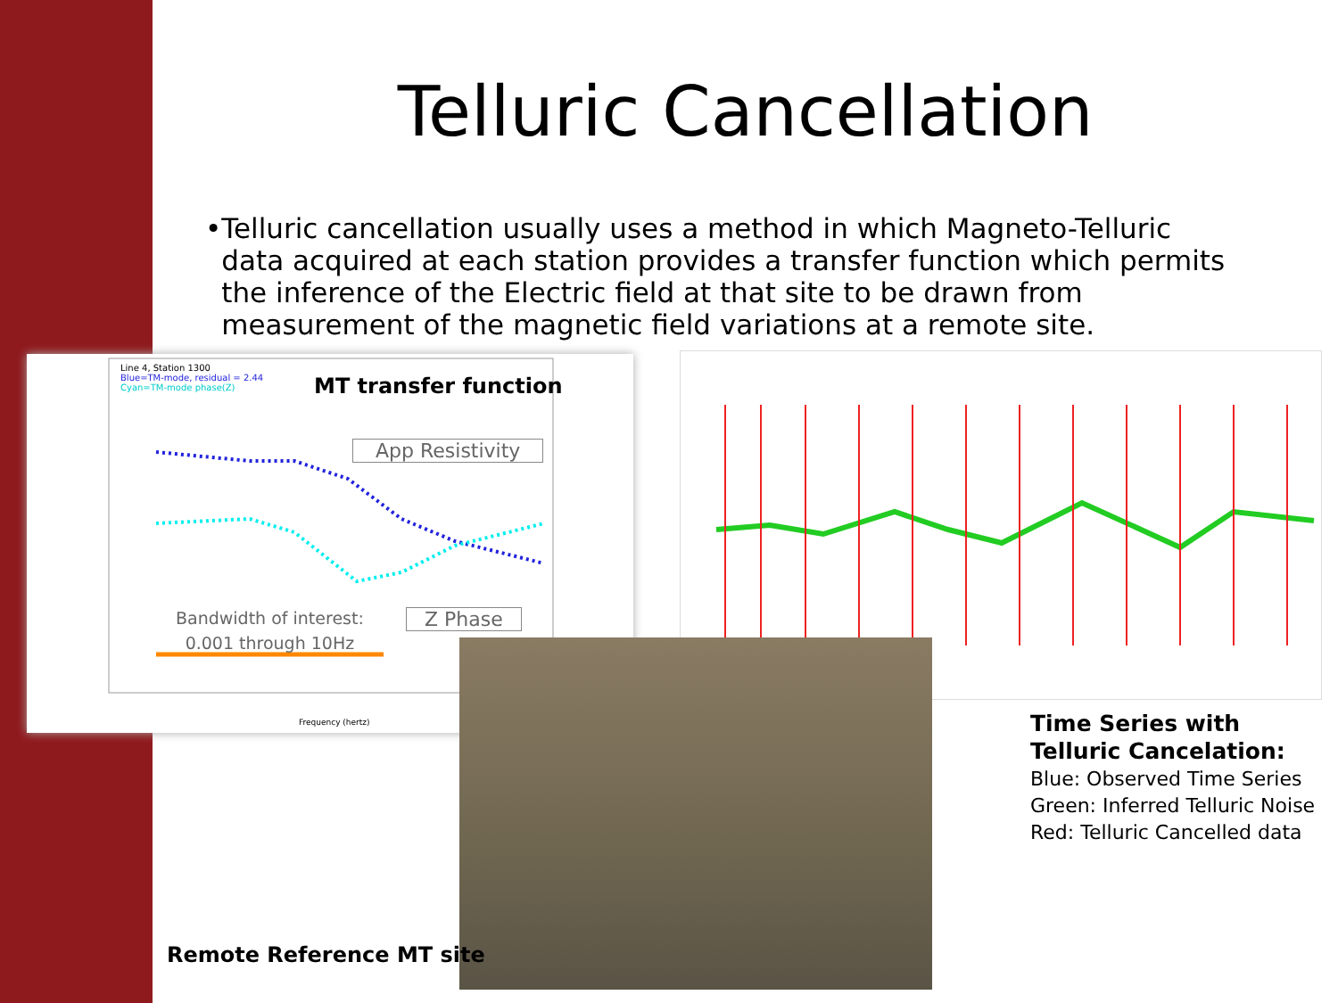Telluric Cancellation
• Telluric cancellation usually uses a method in which Magneto-Telluric data acquired at each station provides a transfer function which permits the inference of the Electric field at that site to be drawn from measurement of the magnetic field variations at a remote site.
Line 4, Station 1300
Blue=TM-mode, residual = 2.44
Cyan=TM-mode phase(Z)
MT transfer function
App Resistivity
Z Phase
Bandwidth of interest:
0.001 through 10Hz
Frequency (hertz)
Time Series with
Telluric Cancelation:
Blue: Observed Time Series
Green: Inferred Telluric Noise
Red: Telluric Cancelled data
Remote Reference MT site